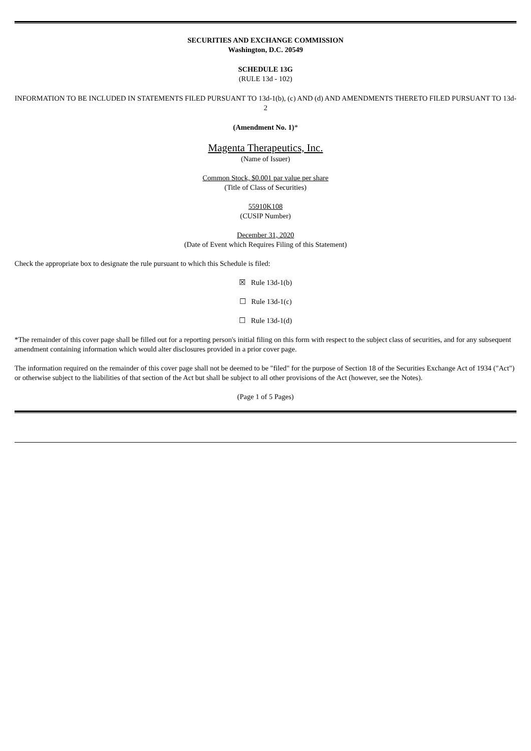SECURITIES AND EXCHANGE COMMISSION
Washington, D.C. 20549
SCHEDULE 13G
(RULE 13d - 102)
INFORMATION TO BE INCLUDED IN STATEMENTS FILED PURSUANT TO 13d-1(b), (c) AND (d) AND AMENDMENTS THERETO FILED PURSUANT TO 13d-2
(Amendment No. 1)*
Magenta Therapeutics, Inc.
(Name of Issuer)
Common Stock, $0.001 par value per share
(Title of Class of Securities)
55910K108
(CUSIP Number)
December 31, 2020
(Date of Event which Requires Filing of this Statement)
Check the appropriate box to designate the rule pursuant to which this Schedule is filed:
☒ Rule 13d-1(b)
☐ Rule 13d-1(c)
☐ Rule 13d-1(d)
*The remainder of this cover page shall be filled out for a reporting person's initial filing on this form with respect to the subject class of securities, and for any subsequent amendment containing information which would alter disclosures provided in a prior cover page.
The information required on the remainder of this cover page shall not be deemed to be "filed" for the purpose of Section 18 of the Securities Exchange Act of 1934 ("Act") or otherwise subject to the liabilities of that section of the Act but shall be subject to all other provisions of the Act (however, see the Notes).
(Page 1 of 5 Pages)